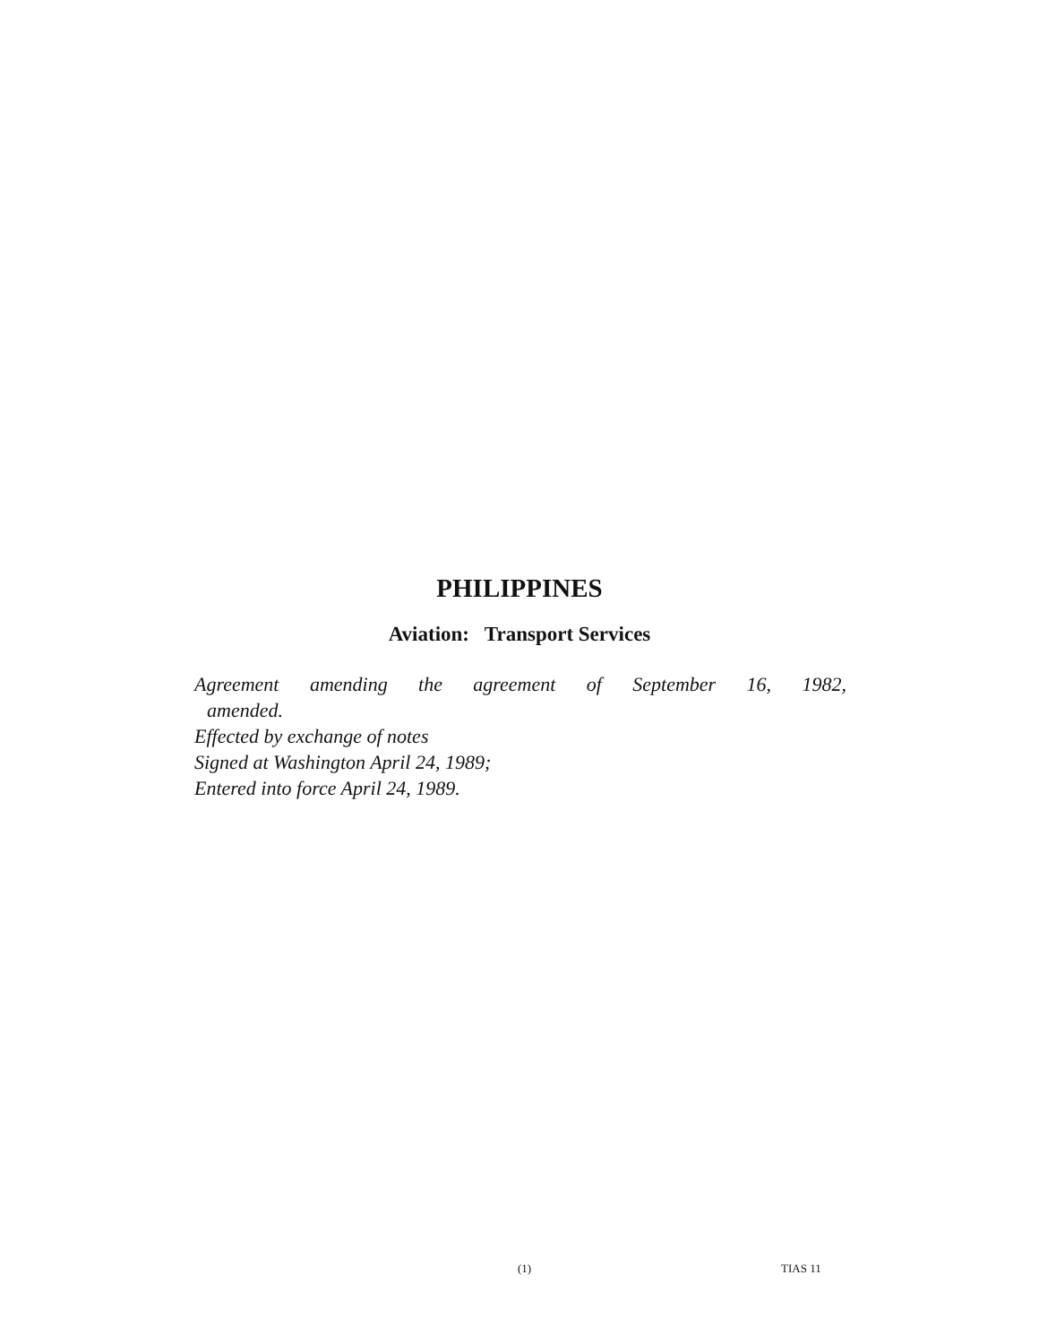PHILIPPINES
Aviation: Transport Services
Agreement amending the agreement of September 16, 1982,
amended.
Effected by exchange of notes
Signed at Washington April 24, 1989;
Entered into force April 24, 1989.
(1) TIAS 11